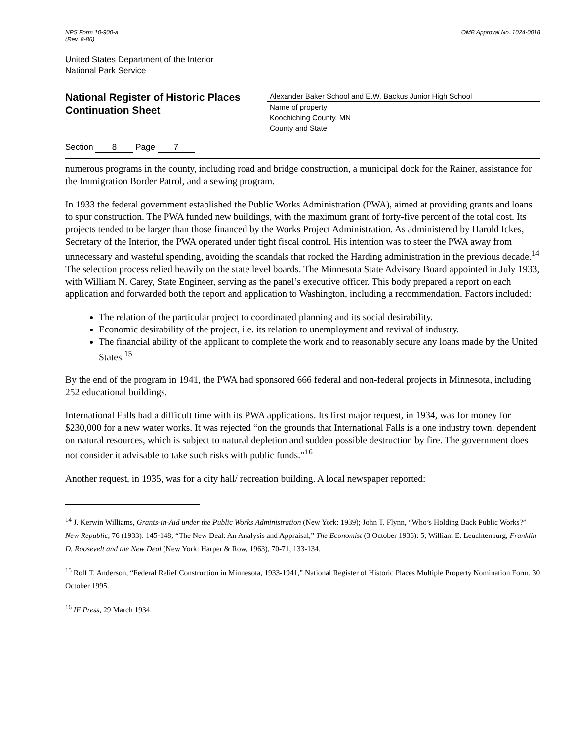NPS Form 10-900-a
(Rev. 8-86)
OMB Approval No. 1024-0018
United States Department of the Interior
National Park Service
National Register of Historic Places
Continuation Sheet
Section 8 Page 7
Alexander Baker School and E.W. Backus Junior High School
Name of property
Koochiching County, MN
County and State
numerous programs in the county, including road and bridge construction, a municipal dock for the Rainer, assistance for the Immigration Border Patrol, and a sewing program.
In 1933 the federal government established the Public Works Administration (PWA), aimed at providing grants and loans to spur construction. The PWA funded new buildings, with the maximum grant of forty-five percent of the total cost. Its projects tended to be larger than those financed by the Works Project Administration. As administered by Harold Ickes, Secretary of the Interior, the PWA operated under tight fiscal control. His intention was to steer the PWA away from unnecessary and wasteful spending, avoiding the scandals that rocked the Harding administration in the previous decade.<sup>14</sup> The selection process relied heavily on the state level boards. The Minnesota State Advisory Board appointed in July 1933, with William N. Carey, State Engineer, serving as the panel’s executive officer. This body prepared a report on each application and forwarded both the report and application to Washington, including a recommendation. Factors included:
The relation of the particular project to coordinated planning and its social desirability.
Economic desirability of the project, i.e. its relation to unemployment and revival of industry.
The financial ability of the applicant to complete the work and to reasonably secure any loans made by the United States.<sup>15</sup>
By the end of the program in 1941, the PWA had sponsored 666 federal and non-federal projects in Minnesota, including 252 educational buildings.
International Falls had a difficult time with its PWA applications. Its first major request, in 1934, was for money for $230,000 for a new water works. It was rejected “on the grounds that International Falls is a one industry town, dependent on natural resources, which is subject to natural depletion and sudden possible destruction by fire. The government does not consider it advisable to take such risks with public funds.”<sup>16</sup>
Another request, in 1935, was for a city hall/ recreation building. A local newspaper reported:
<sup>14</sup> J. Kerwin Williams, Grants-in-Aid under the Public Works Administration (New York: 1939); John T. Flynn, “Who’s Holding Back Public Works?” New Republic, 76 (1933): 145-148; “The New Deal: An Analysis and Appraisal,” The Economist (3 October 1936): 5; William E. Leuchtenburg, Franklin D. Roosevelt and the New Deal (New York: Harper & Row, 1963), 70-71, 133-134.
<sup>15</sup> Rolf T. Anderson, “Federal Relief Construction in Minnesota, 1933-1941,” National Register of Historic Places Multiple Property Nomination Form. 30 October 1995.
<sup>16</sup> IF Press, 29 March 1934.